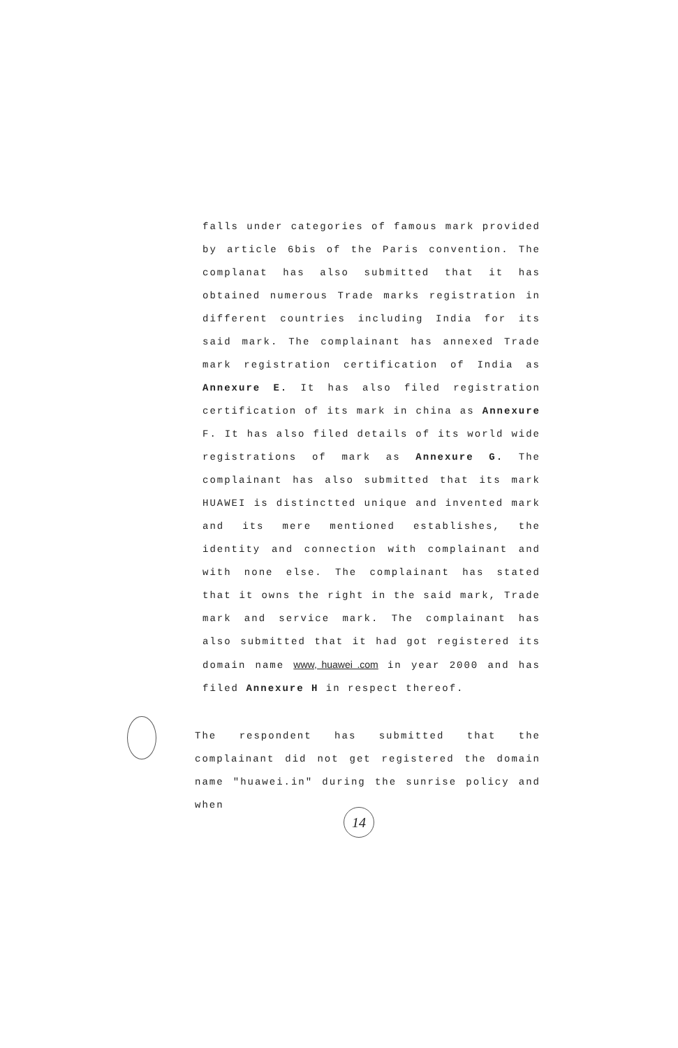falls under categories of famous mark provided by article 6bis of the Paris convention. The complanat has also submitted that it has obtained numerous Trade marks registration in different countries including India for its said mark. The complainant has annexed Trade mark registration certification of India as Annexure E. It has also filed registration certification of its mark in china as Annexure F. It has also filed details of its world wide registrations of mark as Annexure G. The complainant has also submitted that its mark HUAWEI is distinctted unique and invented mark and its mere mentioned establishes, the identity and connection with complainant and with none else. The complainant has stated that it owns the right in the said mark, Trade mark and service mark. The complainant has also submitted that it had got registered its domain name www, huawei .com in year 2000 and has filed Annexure H in respect thereof.
The respondent has submitted that the complainant did not get registered the domain name "huawei.in" during the sunrise policy and when
14